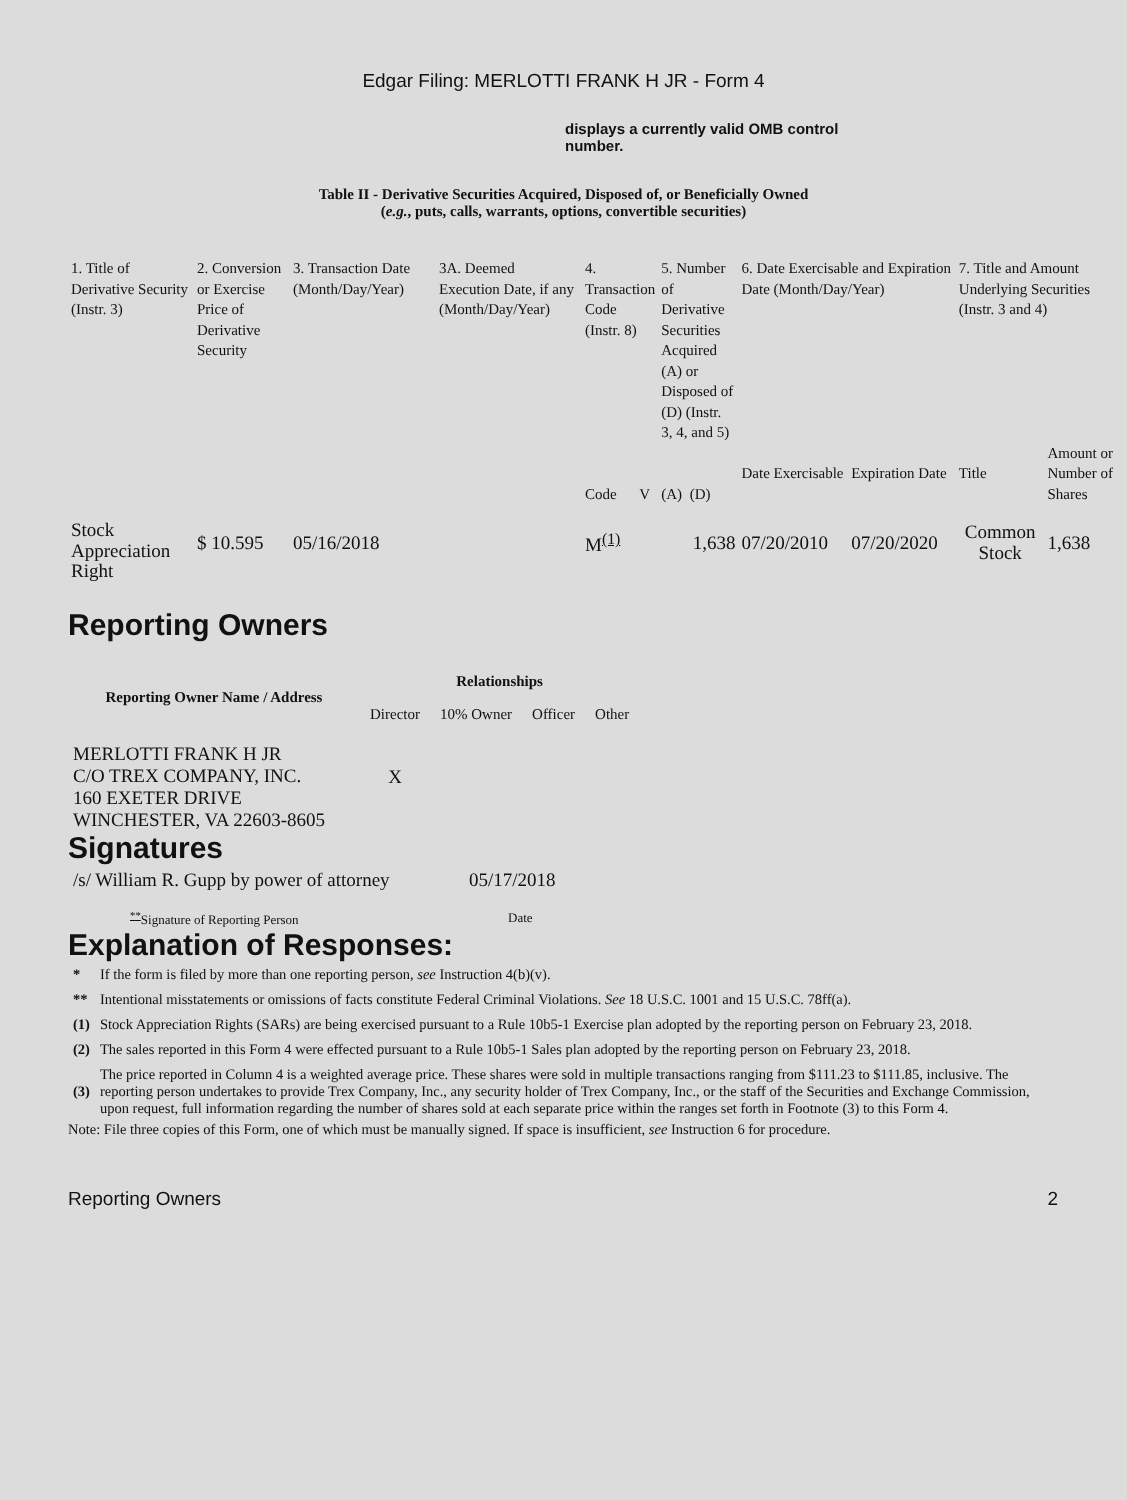Edgar Filing: MERLOTTI FRANK H JR - Form 4
displays a currently valid OMB control number.
Table II - Derivative Securities Acquired, Disposed of, or Beneficially Owned
(e.g., puts, calls, warrants, options, convertible securities)
| 1. Title of Derivative Security (Instr. 3) | 2. Conversion or Exercise Price of Derivative Security | 3. Transaction Date (Month/Day/Year) | 3A. Deemed Execution Date, if any (Month/Day/Year) | 4. Transaction Code (Instr. 8) | | 5. Number of Derivative Securities Acquired (A) or Disposed of (D) (Instr. 3, 4, and 5) | | 6. Date Exercisable and Expiration Date (Month/Day/Year) | | 7. Title and Amount Underlying Securities (Instr. 3 and 4) | |
| | | | | Code | V | (A) | (D) | Date Exercisable | Expiration Date | Title | Amount or Number of Shares |
| Stock Appreciation Right | $ 10.595 | 05/16/2018 | | M<sup>(1)</sup> | | | 1,638 | 07/20/2010 | 07/20/2020 | Common Stock | 1,638 |
Reporting Owners
| Reporting Owner Name / Address | Relationships | | | |
| --- | --- | --- | --- | --- |
| | Director | 10% Owner | Officer | Other |
| MERLOTTI FRANK H JR C/O TREX COMPANY, INC. 160 EXETER DRIVE WINCHESTER, VA 22603-8605 | X | | | |
Signatures
| /s/ William R. Gupp by power of attorney | 05/17/2018 |
| <sup>**</sup> Signature of Reporting Person | Date |
Explanation of Responses:
| * | If the form is filed by more than one reporting person, see Instruction 4(b)(v). |
| ** | Intentional misstatements or omissions of facts constitute Federal Criminal Violations. See 18 U.S.C. 1001 and 15 U.S.C. 78ff(a). |
| (1) | Stock Appreciation Rights (SARs) are being exercised pursuant to a Rule 10b5-1 Exercise plan adopted by the reporting person on February 23, 2018. |
| (2) | The sales reported in this Form 4 were effected pursuant to a Rule 10b5-1 Sales plan adopted by the reporting person on February 23, 2018. |
| (3) | The price reported in Column 4 is a weighted average price. These shares were sold in multiple transactions ranging from $111.23 to $111.85, inclusive. The reporting person undertakes to provide Trex Company, Inc., any security holder of Trex Company, Inc., or the staff of the Securities and Exchange Commission, upon request, full information regarding the number of shares sold at each separate price within the ranges set forth in Footnote (3) to this Form 4. |
Note: File three copies of this Form, one of which must be manually signed. If space is insufficient, see Instruction 6 for procedure.
Reporting Owners 2